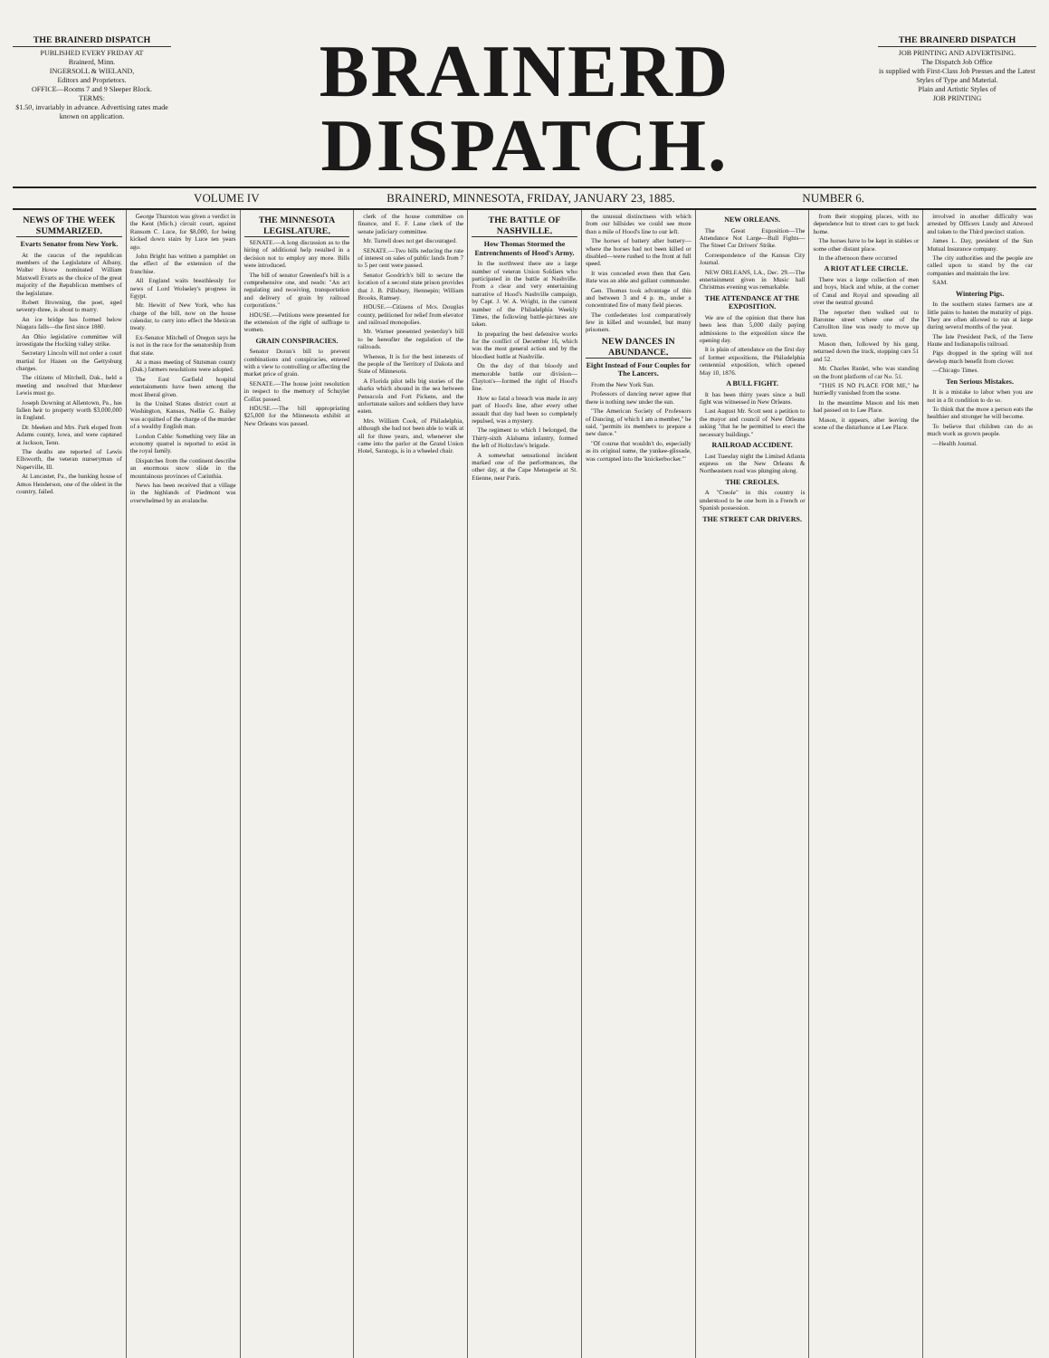THE BRAINERD DISPATCH
PUBLISHED EVERY FRIDAY AT
Brainerd, Minn.
INGERSOLL & WIELAND,
Editors and Proprietors.
OFFICE—Rooms 7 and 9 Sleeper Block.
TERMS:
$1.50, invariably in advance. Advertising rates made known on application.
BRAINERD DISPATCH.
THE BRAINERD DISPATCH
JOB PRINTING AND ADVERTISING.
The Dispatch Job Office
is supplied with First-Class Job Presses and the Latest Styles of Type and Material.
Plain and Artistic Styles of
JOB PRINTING
VOLUME IV BRAINERD, MINNESOTA, FRIDAY, JANUARY 23, 1885. NUMBER 6.
NEWS OF THE WEEK SUMMARIZED.
Evarts Senator from New York.
At the caucus of the republican members of the Legislature of Albany, Walter Howe nominated William Maxwell Evarts as the choice of the great majority of the Republican members of the legislature.
Robert Browning, the poet, aged seventy-three, is about to marry.
An ice bridge has formed below Niagara falls—the first since 1880.
An Ohio legislative committee will investigate the Hocking valley strike.
Secretary Lincoln will not order a court martial for Hazen on the Gettysburg charges.
The citizens of Mitchell, Dak., held a meeting and resolved that Murderer Lewis must go.
Joseph Downing at Allentown, Pa., has fallen heir to property worth $3,000,000 in England.
Dr. Meeken and Mrs. Park eloped from Adams county, Iowa, and were captured at Jackson, Tenn.
The deaths are reported of Lewis Ellsworth, the veteran nurseryman of Naperville, Ill.
At Lancaster, Pa., the banking house of Amos Henderson, one of the oldest in the country, failed.
George Thurston was given a verdict in the Kent (Mich.) circuit court, against Ransom C. Luce, for $8,000, for being kicked down stairs by Luce ten years ago.
John Bright has written a pamphlet on the effect of the extension of the franchise.
All England waits breathlessly for news of Lord Wolseley's progress in Egypt.
Mr. Hewitt of New York, who has charge of the bill, now on the house calendar, to carry into effect the Mexican treaty.
Ex-Senator Mitchell of Oregon says he is not in the race for the senatorship from that state.
At a mass meeting of Stutsman county (Dak.) farmers resolutions were adopted.
The East Garfield hospital entertainments have been among the most liberal given.
In the United States district court at Washington, Kansas, Nellie G. Bailey was acquitted of the charge of the murder of a wealthy English man.
London Cable: Something very like an economy quarrel is reported to exist in the royal family.
Dispatches from the continent describe an enormous snow slide in the mountainous provinces of Carinthia.
News has been received that a village in the highlands of Piedmont was overwhelmed by an avalanche.
THE MINNESOTA LEGISLATURE.
SENATE.—A long discussion as to the hiring of additional help resulted in a decision not to employ any more. Bills were introduced.
The bill of senator Greenleaf's bill is a comprehensive one, and reads: "An act regulating and receiving, transportation and delivery of grain by railroad corporations."
HOUSE.—Petitions were presented for the extension of the right of suffrage to women.
GRAIN CONSPIRACIES.
Senator Doran's bill to prevent combinations and conspiracies, entered with a view to controlling or affecting the market price of grain.
SENATE.—The house joint resolution in respect to the memory of Schuyler Colfax passed.
HOUSE.—The bill appropriating $25,000 for the Minnesota exhibit at New Orleans was passed.
clerk of the house committee on finance, and E. F. Lane clerk of the senate judiciary committee.
Mr. Turrell does not get discouraged.
SENATE.—Two bills reducing the rate of interest on sales of public lands from 7 to 5 per cent were passed.
Senator Goodrich's bill to secure the location of a second state prison provides that J. B. Pillsbury, Hennepin; William Brooks, Ramsey.
HOUSE.—Citizens of Mcs. Douglas county, petitioned for relief from elevator and railroad monopolies.
Mr. Warner presented yesterday's bill to be hereafter the regulation of the railroads.
Whereas, It is for the best interests of the people of the Territory of Dakota and State of Minnesota.
A Florida pilot tells big stories of the sharks which abound in the sea between Pensacola and Fort Pickens, and the unfortunate sailors and soldiers they have eaten.
Mrs. William Cook, of Philadelphia, although she had not been able to walk at all for three years, and, whenever she came into the parlor at the Grand Union Hotel, Saratoga, is in a wheeled chair.
THE BATTLE OF NASHVILLE.
How Thomas Stormed the Entrenchments of Hood's Army.
In the northwest there are a large number of veteran Union Soldiers who participated in the battle at Nashville. From a clear and very entertaining narrative of Hood's Nashville campaign, by Capt. J. W. A. Wright, in the current number of the Philadelphia Weekly Times, the following battle-pictures are taken.
In preparing the best defensive works for the conflict of December 16, which was the most general action and by the bloodiest battle at Nashville.
On the day of that bloody and memorable battle our division—Clayton's—formed the right of Hood's line.
How so fatal a breach was made in any part of Hood's line, after every other assault that day had been so completely repulsed, was a mystery.
The regiment to which I belonged, the Thirty-sixth Alabama infantry, formed the left of Holtzclaw's brigade.
A somewhat sensational incident marked one of the performances, the other day, at the Cape Menagerie at St. Etienne, near Paris.
the unusual distinctness with which from our hillsides we could see more than a mile of Hood's line to our left.
The horses of battery after battery—where the horses had not been killed or disabled—were rushed to the front at full speed.
It was conceded even then that Gen. Bate was an able and gallant commander.
Gen. Thomas took advantage of this and between 3 and 4 p. m., under a concentrated fire of many field pieces.
The confederates lost comparatively few in killed and wounded, but many prisoners.
NEW DANCES IN ABUNDANCE.
Eight Instead of Four Couples for The Lancers.
From the New York Sun.
Professors of dancing never agree that there is nothing new under the sun.
"The American Society of Professors of Dancing, of which I am a member," he said, "permits its members to prepare a new dance."
"Of course that wouldn't do, especially as its original name, the yankee-glissade, was corrupted into the 'knickerbocker.'"
NEW ORLEANS.
The Great Exposition—The Attendance Not Large—Bull Fights—The Street Car Drivers' Strike.
Correspondence of the Kansas City Journal.
NEW ORLEANS, LA., Dec. 29.—The entertainment given in Music hall Christmas evening was remarkable.
THE ATTENDANCE AT THE EXPOSITION.
We are of the opinion that there has been less than 5,000 daily paying admissions to the exposition since the opening day.
It is plain of attendance on the first day of former expositions, the Philadelphia centennial exposition, which opened May 10, 1876.
A BULL FIGHT.
It has been thirty years since a bull fight was witnessed in New Orleans.
Last August Mr. Scott sent a petition to the mayor and council of New Orleans asking "that he be permitted to erect the necessary buildings."
RAILROAD ACCIDENT.
Last Tuesday night the Limited Atlanta express on the New Orleans & Northeastern road was plunging along.
THE CREOLES.
A "Creole" in this country is understood to be one born in a French or Spanish possession.
THE STREET CAR DRIVERS.
from their stopping places, with no dependence but to street cars to get back home.
The horses have to be kept in stables or some other distant place.
In the afternoon there occurred
A RIOT AT LEE CIRCLE.
There was a large collection of men and boys, black and white, at the corner of Canal and Royal and spreading all over the neutral ground.
The reporter then walked out to Baronne street where one of the Carrollton line was ready to move up town.
Mason then, followed by his gang, returned down the track, stopping cars 51 and 52.
Mr. Charles Ranlet, who was standing on the front platform of car No. 51.
"THIS IS NO PLACE FOR ME," he hurriedly vanished from the scene.
In the meantime Mason and his men had passed on to Lee Place.
Mason, it appears, after leaving the scene of the disturbance at Lee Place.
involved in another difficulty was arrested by Officers Lusdy and Atwood and taken to the Third precinct station.
James L. Day, president of the Sun Mutual Insurance company.
The city authorities and the people are called upon to stand by the car companies and maintain the law.
SAM.
Wintering Pigs.
In the southern states farmers are at little pains to hasten the maturity of pigs. They are often allowed to run at large during several months of the year.
The late President Peck, of the Terre Haute and Indianapolis railroad.
Pigs dropped in the spring will not develop much benefit from clover.
—Chicago Times.
Ten Serious Mistakes.
It is a mistake to labor when you are not in a fit condition to do so.
To think that the more a person eats the healthier and stronger he will become.
To believe that children can do as much work as grown people.
—Health Journal.